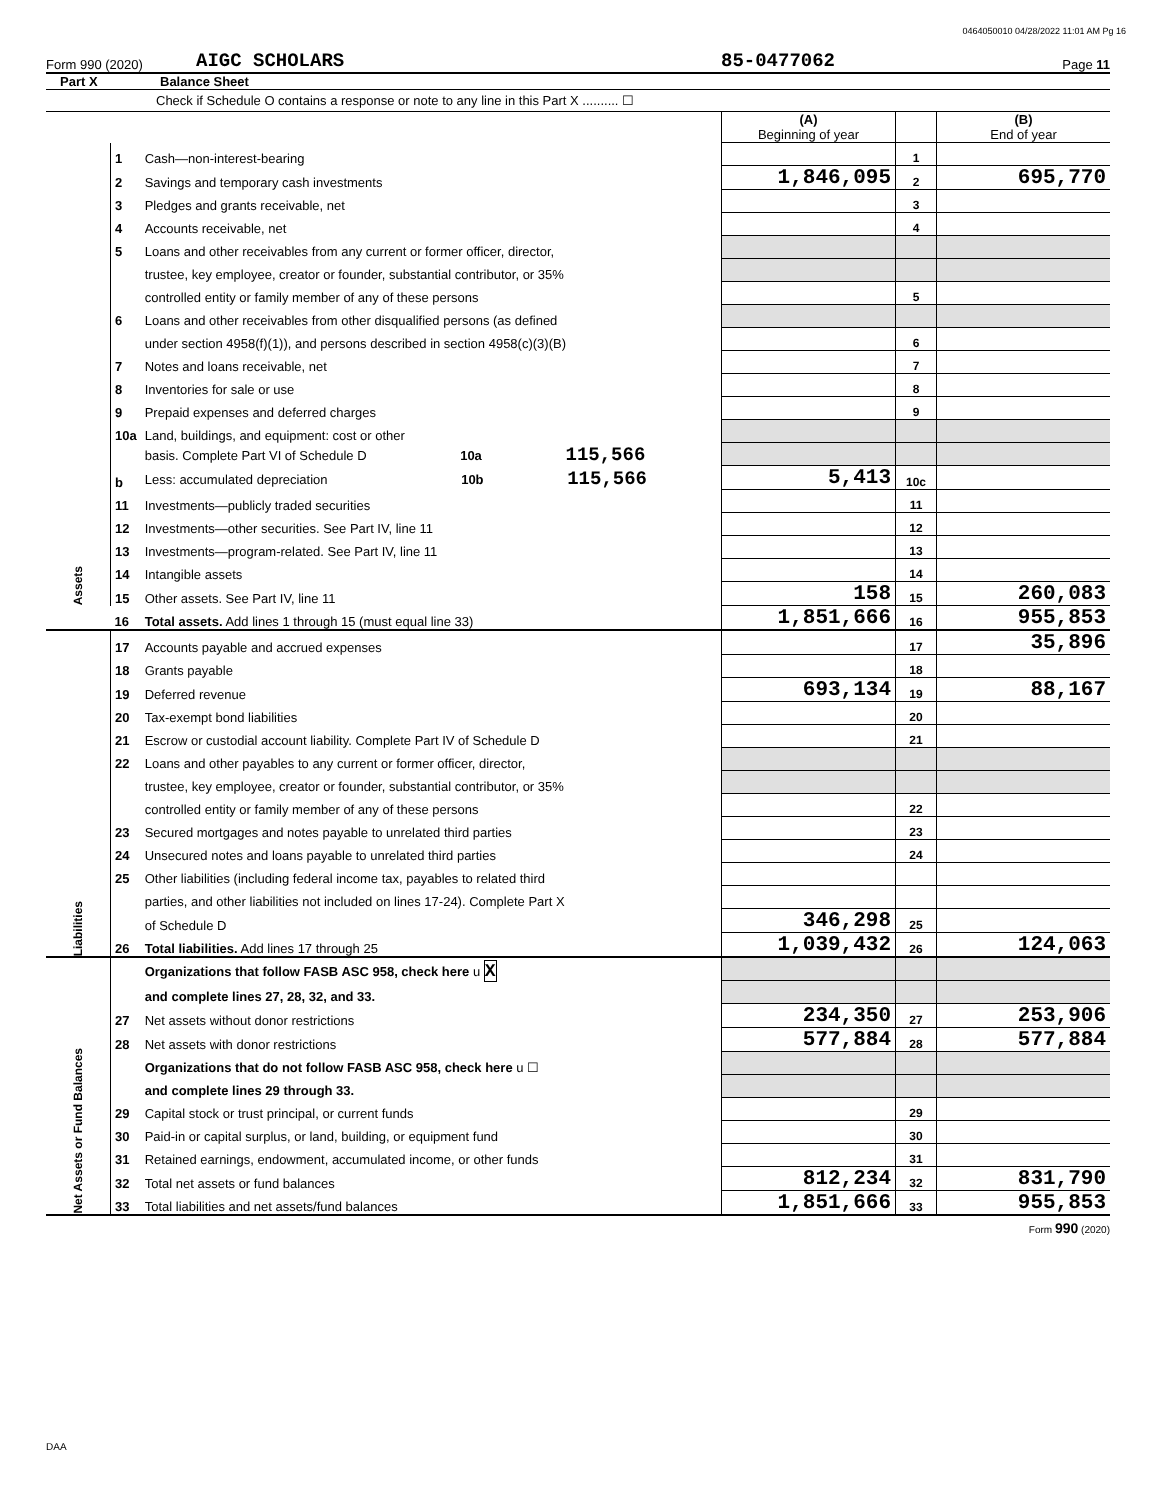0464050010 04/28/2022 11:01 AM Pg 16
Form 990 (2020) AIGC SCHOLARS 85-0477062 Page 11
Part X Balance Sheet
Check if Schedule O contains a response or note to any line in this Part X .......... ☐
| | | | (A) Beginning of year | | (B) End of year |
| Assets | 1 | Cash—non-interest-bearing | | 1 | |
| | 2 | Savings and temporary cash investments | 1,846,095 | 2 | 695,770 |
| | 3 | Pledges and grants receivable, net | | 3 | |
| | 4 | Accounts receivable, net | | 4 | |
| | 5 | Loans and other receivables from any current or former officer, director, | | | |
| | | trustee, key employee, creator or founder, substantial contributor, or 35% | | | |
| | | controlled entity or family member of any of these persons | | 5 | |
| | 6 | Loans and other receivables from other disqualified persons (as defined | | | |
| | | under section 4958(f)(1)), and persons described in section 4958(c)(3)(B) | | 6 | |
| | 7 | Notes and loans receivable, net | | 7 | |
| | 8 | Inventories for sale or use | | 8 | |
| | 9 | Prepaid expenses and deferred charges | | 9 | |
| | 10a | Land, buildings, and equipment: cost or other | | | |
| | | basis. Complete Part VI of Schedule D 10a 115,566 | | | |
| | b | Less: accumulated depreciation 10b 115,566 | 5,413 | 10c | |
| | 11 | Investments—publicly traded securities | | 11 | |
| | 12 | Investments—other securities. See Part IV, line 11 | | 12 | |
| | 13 | Investments—program-related. See Part IV, line 11 | | 13 | |
| | 14 | Intangible assets | | 14 | |
| | 15 | Other assets. See Part IV, line 11 | 158 | 15 | 260,083 |
| | 16 | Total assets. Add lines 1 through 15 (must equal line 33) | 1,851,666 | 16 | 955,853 |
| Liabilities | 17 | Accounts payable and accrued expenses | | 17 | 35,896 |
| | 18 | Grants payable | | 18 | |
| | 19 | Deferred revenue | 693,134 | 19 | 88,167 |
| | 20 | Tax-exempt bond liabilities | | 20 | |
| | 21 | Escrow or custodial account liability. Complete Part IV of Schedule D | | 21 | |
| | 22 | Loans and other payables to any current or former officer, director, | | | |
| | | trustee, key employee, creator or founder, substantial contributor, or 35% | | | |
| | | controlled entity or family member of any of these persons | | 22 | |
| | 23 | Secured mortgages and notes payable to unrelated third parties | | 23 | |
| | 24 | Unsecured notes and loans payable to unrelated third parties | | 24 | |
| | 25 | Other liabilities (including federal income tax, payables to related third | | | |
| | | parties, and other liabilities not included on lines 17-24). Complete Part X | | | |
| | | of Schedule D | 346,298 | 25 | |
| | 26 | Total liabilities. Add lines 17 through 25 | 1,039,432 | 26 | 124,063 |
| Net Assets or Fund Balances | | Organizations that follow FASB ASC 958, check here u X | | | |
| | | and complete lines 27, 28, 32, and 33. | | | |
| | 27 | Net assets without donor restrictions | 234,350 | 27 | 253,906 |
| | 28 | Net assets with donor restrictions | 577,884 | 28 | 577,884 |
| | | Organizations that do not follow FASB ASC 958, check here u ☐ | | | |
| | | and complete lines 29 through 33. | | | |
| | 29 | Capital stock or trust principal, or current funds | | 29 | |
| | 30 | Paid-in or capital surplus, or land, building, or equipment fund | | 30 | |
| | 31 | Retained earnings, endowment, accumulated income, or other funds | | 31 | |
| | 32 | Total net assets or fund balances | 812,234 | 32 | 831,790 |
| | 33 | Total liabilities and net assets/fund balances | 1,851,666 | 33 | 955,853 |
Form 990 (2020)
DAA